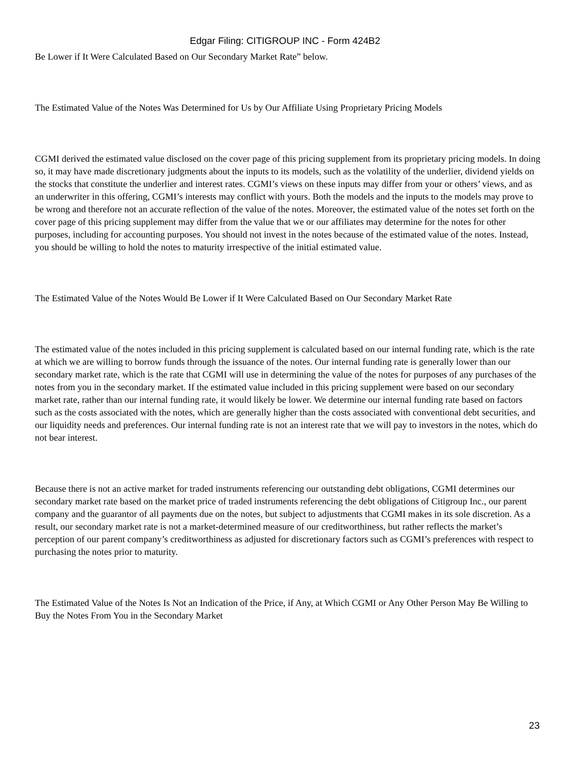Edgar Filing: CITIGROUP INC - Form 424B2
Be Lower if It Were Calculated Based on Our Secondary Market Rate” below.
The Estimated Value of the Notes Was Determined for Us by Our Affiliate Using Proprietary Pricing Models
CGMI derived the estimated value disclosed on the cover page of this pricing supplement from its proprietary pricing models. In doing so, it may have made discretionary judgments about the inputs to its models, such as the volatility of the underlier, dividend yields on the stocks that constitute the underlier and interest rates. CGMI’s views on these inputs may differ from your or others’ views, and as an underwriter in this offering, CGMI’s interests may conflict with yours. Both the models and the inputs to the models may prove to be wrong and therefore not an accurate reflection of the value of the notes. Moreover, the estimated value of the notes set forth on the cover page of this pricing supplement may differ from the value that we or our affiliates may determine for the notes for other purposes, including for accounting purposes. You should not invest in the notes because of the estimated value of the notes. Instead, you should be willing to hold the notes to maturity irrespective of the initial estimated value.
The Estimated Value of the Notes Would Be Lower if It Were Calculated Based on Our Secondary Market Rate
The estimated value of the notes included in this pricing supplement is calculated based on our internal funding rate, which is the rate at which we are willing to borrow funds through the issuance of the notes. Our internal funding rate is generally lower than our secondary market rate, which is the rate that CGMI will use in determining the value of the notes for purposes of any purchases of the notes from you in the secondary market. If the estimated value included in this pricing supplement were based on our secondary market rate, rather than our internal funding rate, it would likely be lower. We determine our internal funding rate based on factors such as the costs associated with the notes, which are generally higher than the costs associated with conventional debt securities, and our liquidity needs and preferences. Our internal funding rate is not an interest rate that we will pay to investors in the notes, which do not bear interest.
Because there is not an active market for traded instruments referencing our outstanding debt obligations, CGMI determines our secondary market rate based on the market price of traded instruments referencing the debt obligations of Citigroup Inc., our parent company and the guarantor of all payments due on the notes, but subject to adjustments that CGMI makes in its sole discretion. As a result, our secondary market rate is not a market-determined measure of our creditworthiness, but rather reflects the market’s perception of our parent company’s creditworthiness as adjusted for discretionary factors such as CGMI’s preferences with respect to purchasing the notes prior to maturity.
The Estimated Value of the Notes Is Not an Indication of the Price, if Any, at Which CGMI or Any Other Person May Be Willing to Buy the Notes From You in the Secondary Market
23